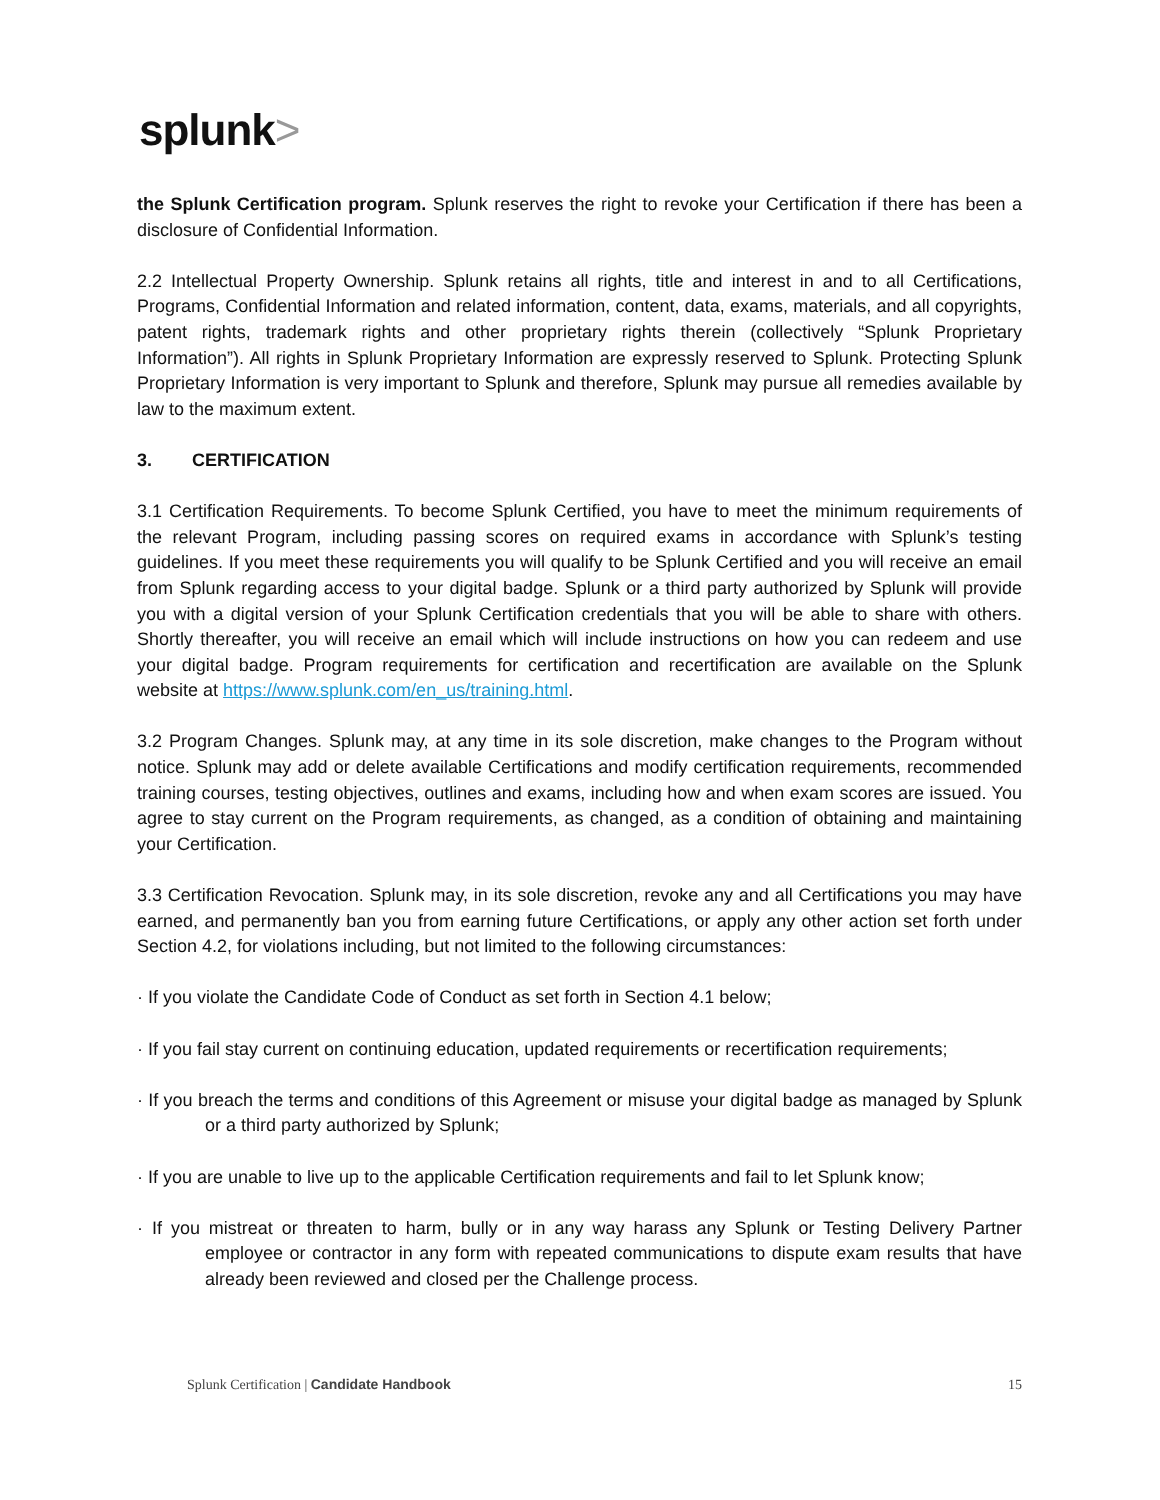splunk>
the Splunk Certification program. Splunk reserves the right to revoke your Certification if there has been a disclosure of Confidential Information.
2.2 Intellectual Property Ownership. Splunk retains all rights, title and interest in and to all Certifications, Programs, Confidential Information and related information, content, data, exams, materials, and all copyrights, patent rights, trademark rights and other proprietary rights therein (collectively “Splunk Proprietary Information”). All rights in Splunk Proprietary Information are expressly reserved to Splunk. Protecting Splunk Proprietary Information is very important to Splunk and therefore, Splunk may pursue all remedies available by law to the maximum extent.
3. CERTIFICATION
3.1 Certification Requirements. To become Splunk Certified, you have to meet the minimum requirements of the relevant Program, including passing scores on required exams in accordance with Splunk’s testing guidelines. If you meet these requirements you will qualify to be Splunk Certified and you will receive an email from Splunk regarding access to your digital badge. Splunk or a third party authorized by Splunk will provide you with a digital version of your Splunk Certification credentials that you will be able to share with others. Shortly thereafter, you will receive an email which will include instructions on how you can redeem and use your digital badge. Program requirements for certification and recertification are available on the Splunk website at https://www.splunk.com/en_us/training.html.
3.2 Program Changes. Splunk may, at any time in its sole discretion, make changes to the Program without notice. Splunk may add or delete available Certifications and modify certification requirements, recommended training courses, testing objectives, outlines and exams, including how and when exam scores are issued. You agree to stay current on the Program requirements, as changed, as a condition of obtaining and maintaining your Certification.
3.3 Certification Revocation. Splunk may, in its sole discretion, revoke any and all Certifications you may have earned, and permanently ban you from earning future Certifications, or apply any other action set forth under Section 4.2, for violations including, but not limited to the following circumstances:
· If you violate the Candidate Code of Conduct as set forth in Section 4.1 below;
· If you fail stay current on continuing education, updated requirements or recertification requirements;
· If you breach the terms and conditions of this Agreement or misuse your digital badge as managed by Splunk or a third party authorized by Splunk;
· If you are unable to live up to the applicable Certification requirements and fail to let Splunk know;
· If you mistreat or threaten to harm, bully or in any way harass any Splunk or Testing Delivery Partner employee or contractor in any form with repeated communications to dispute exam results that have already been reviewed and closed per the Challenge process.
Splunk Certification | Candidate Handbook 15